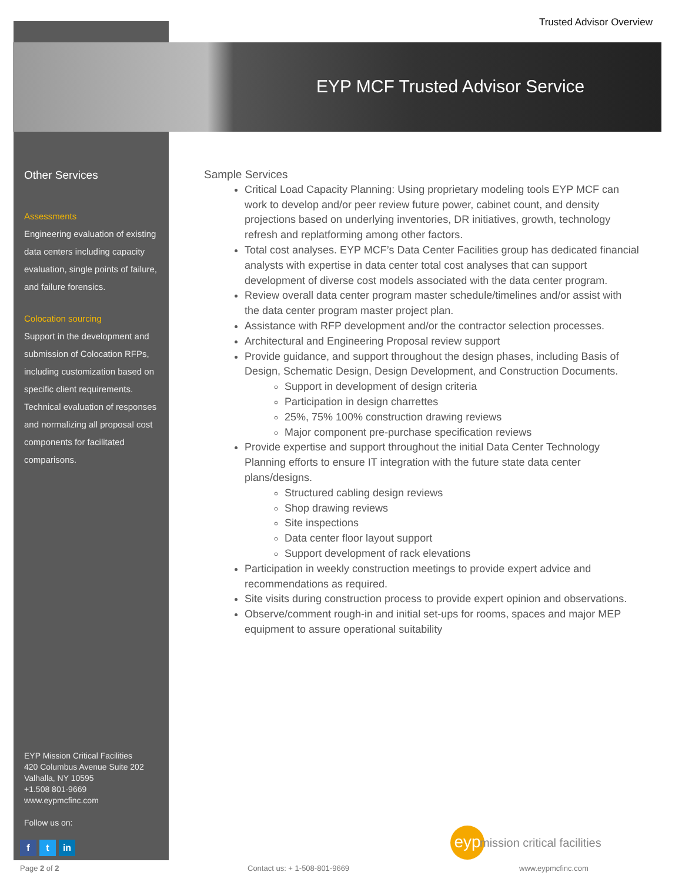Trusted Advisor Overview
EYP MCF Trusted Advisor Service
Other Services
Assessments
Engineering evaluation of existing data centers including capacity evaluation, single points of failure, and failure forensics.
Colocation sourcing
Support in the development and submission of Colocation RFPs, including customization based on specific client requirements. Technical evaluation of responses and normalizing all proposal cost components for facilitated comparisons.
EYP Mission Critical Facilities
420 Columbus Avenue Suite 202
Valhalla, NY 10595
+1.508 801-9669
www.eypmcfinc.com
Follow us on:
f t in
Sample Services
Critical Load Capacity Planning: Using proprietary modeling tools EYP MCF can work to develop and/or peer review future power, cabinet count, and density projections based on underlying inventories, DR initiatives, growth, technology refresh and replatforming among other factors.
Total cost analyses. EYP MCF’s Data Center Facilities group has dedicated financial analysts with expertise in data center total cost analyses that can support development of diverse cost models associated with the data center program.
Review overall data center program master schedule/timelines and/or assist with the data center program master project plan.
Assistance with RFP development and/or the contractor selection processes.
Architectural and Engineering Proposal review support
Provide guidance, and support throughout the design phases, including Basis of Design, Schematic Design, Design Development, and Construction Documents.
Support in development of design criteria
Participation in design charrettes
25%, 75% 100% construction drawing reviews
Major component pre-purchase specification reviews
Provide expertise and support throughout the initial Data Center Technology Planning efforts to ensure IT integration with the future state data center plans/designs.
Structured cabling design reviews
Shop drawing reviews
Site inspections
Data center floor layout support
Support development of rack elevations
Participation in weekly construction meetings to provide expert advice and recommendations as required.
Site visits during construction process to provide expert opinion and observations.
Observe/comment rough-in and initial set-ups for rooms, spaces and major MEP equipment to assure operational suitability
eyp
mission critical facilities
Page 2 of 2 Contact us: + 1-508-801-9669 www.eypmcfinc.com